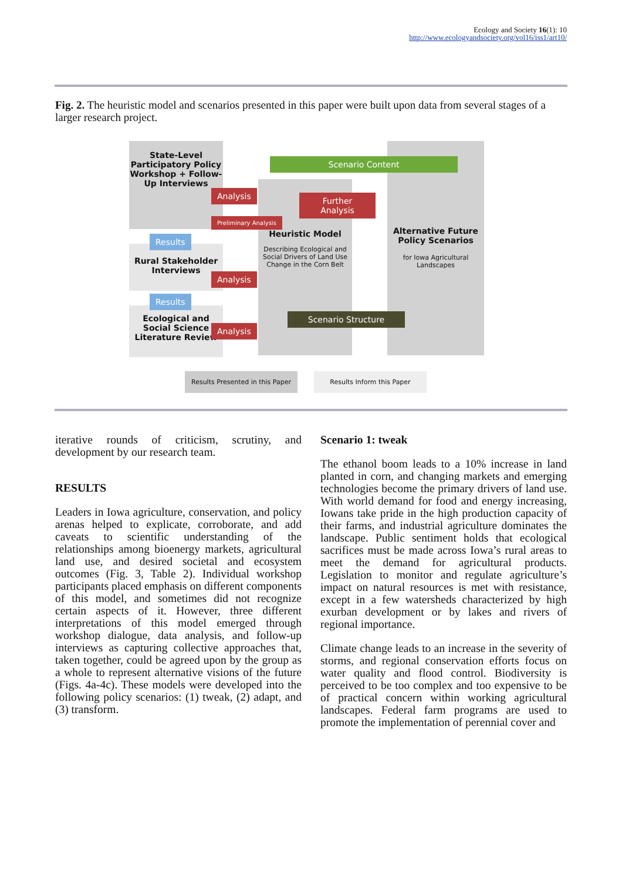Ecology and Society 16(1): 10
http://www.ecologyandsociety.org/vol16/iss1/art10/
Fig. 2. The heuristic model and scenarios presented in this paper were built upon data from several stages of a larger research project.
State-Level Participatory Policy Workshop + Follow-Up Interviews
Results
Rural Stakeholder Interviews
Results
Ecological and Social Science Literature Review
Scenario Content
Analysis
Further Analysis
Preliminary Analysis
Analysis
Analysis
Scenario Structure
Heuristic Model
Describing Ecological and Social Drivers of Land Use Change in the Corn Belt
Alternative Future Policy Scenarios
for Iowa Agricultural Landscapes
Results Presented in this Paper
Results Inform this Paper
iterative rounds of criticism, scrutiny, and development by our research team.
RESULTS
Leaders in Iowa agriculture, conservation, and policy arenas helped to explicate, corroborate, and add caveats to scientific understanding of the relationships among bioenergy markets, agricultural land use, and desired societal and ecosystem outcomes (Fig. 3, Table 2). Individual workshop participants placed emphasis on different components of this model, and sometimes did not recognize certain aspects of it. However, three different interpretations of this model emerged through workshop dialogue, data analysis, and follow-up interviews as capturing collective approaches that, taken together, could be agreed upon by the group as a whole to represent alternative visions of the future (Figs. 4a-4c). These models were developed into the following policy scenarios: (1) tweak, (2) adapt, and (3) transform.
Scenario 1: tweak
The ethanol boom leads to a 10% increase in land planted in corn, and changing markets and emerging technologies become the primary drivers of land use. With world demand for food and energy increasing, Iowans take pride in the high production capacity of their farms, and industrial agriculture dominates the landscape. Public sentiment holds that ecological sacrifices must be made across Iowa’s rural areas to meet the demand for agricultural products. Legislation to monitor and regulate agriculture’s impact on natural resources is met with resistance, except in a few watersheds characterized by high exurban development or by lakes and rivers of regional importance.
Climate change leads to an increase in the severity of storms, and regional conservation efforts focus on water quality and flood control. Biodiversity is perceived to be too complex and too expensive to be of practical concern within working agricultural landscapes. Federal farm programs are used to promote the implementation of perennial cover and